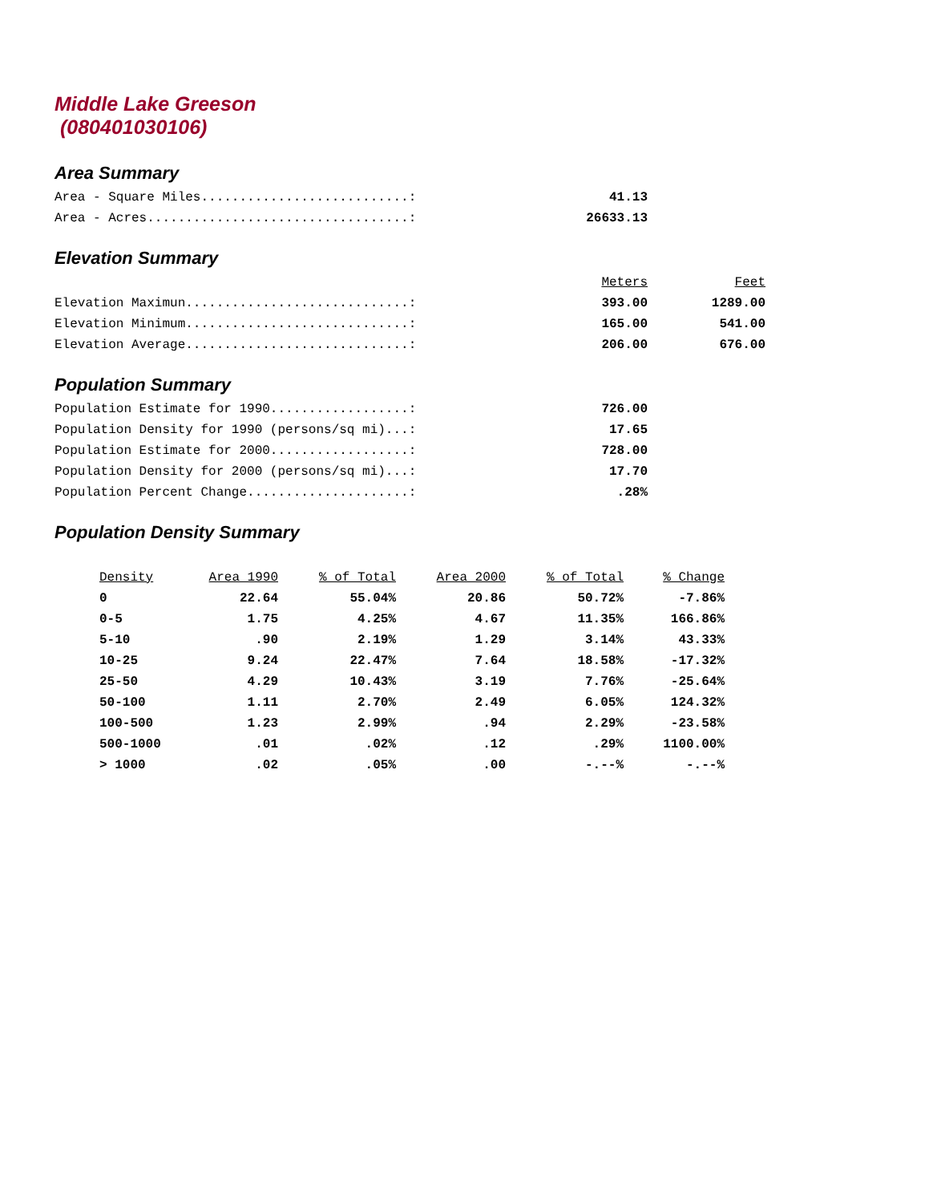Middle Lake Greeson
(080401030106)
Area Summary
| Area - Square Miles...........................: | 41.13 |
| Area - Acres..................................: | 26633.13 |
Elevation Summary
| | Meters | Feet |
| Elevation Maximun.............................: | 393.00 | 1289.00 |
| Elevation Minimum.............................: | 165.00 | 541.00 |
| Elevation Average.............................: | 206.00 | 676.00 |
Population Summary
| Population Estimate for 1990..................: | 726.00 |
| Population Density for 1990 (persons/sq mi)...: | 17.65 |
| Population Estimate for 2000..................: | 728.00 |
| Population Density for 2000 (persons/sq mi)...: | 17.70 |
| Population Percent Change.....................: | .28% |
Population Density Summary
| Density | Area 1990 | % of Total | Area 2000 | % of Total | % Change |
| --- | --- | --- | --- | --- | --- |
| 0 | 22.64 | 55.04% | 20.86 | 50.72% | -7.86% |
| 0-5 | 1.75 | 4.25% | 4.67 | 11.35% | 166.86% |
| 5-10 | .90 | 2.19% | 1.29 | 3.14% | 43.33% |
| 10-25 | 9.24 | 22.47% | 7.64 | 18.58% | -17.32% |
| 25-50 | 4.29 | 10.43% | 3.19 | 7.76% | -25.64% |
| 50-100 | 1.11 | 2.70% | 2.49 | 6.05% | 124.32% |
| 100-500 | 1.23 | 2.99% | .94 | 2.29% | -23.58% |
| 500-1000 | .01 | .02% | .12 | .29% | 1100.00% |
| > 1000 | .02 | .05% | .00 | -.--% | -.--% |